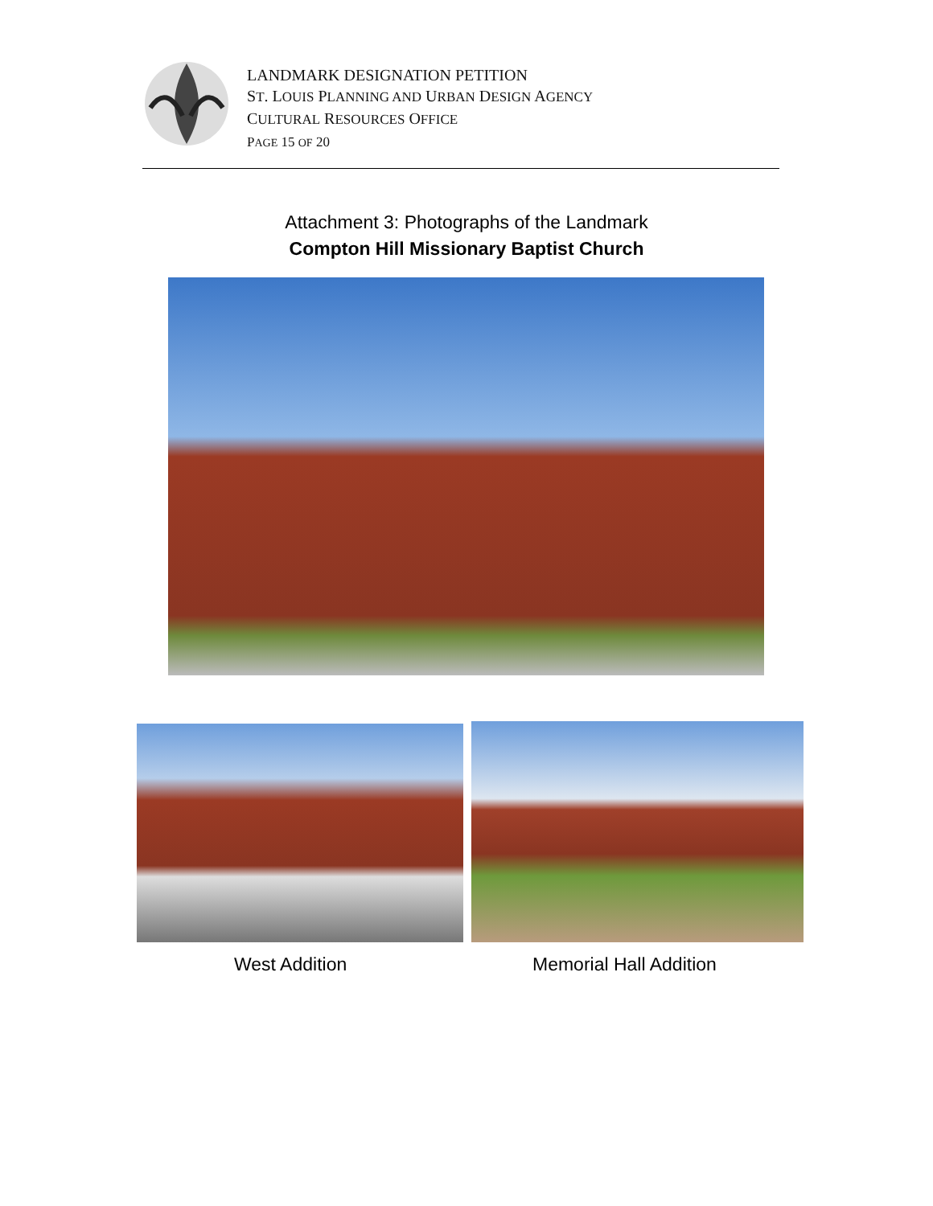LANDMARK DESIGNATION PETITION
ST. LOUIS PLANNING AND URBAN DESIGN AGENCY
CULTURAL RESOURCES OFFICE
PAGE 15 OF 20
Attachment 3: Photographs of the Landmark
Compton Hill Missionary Baptist Church
West Addition Memorial Hall Addition